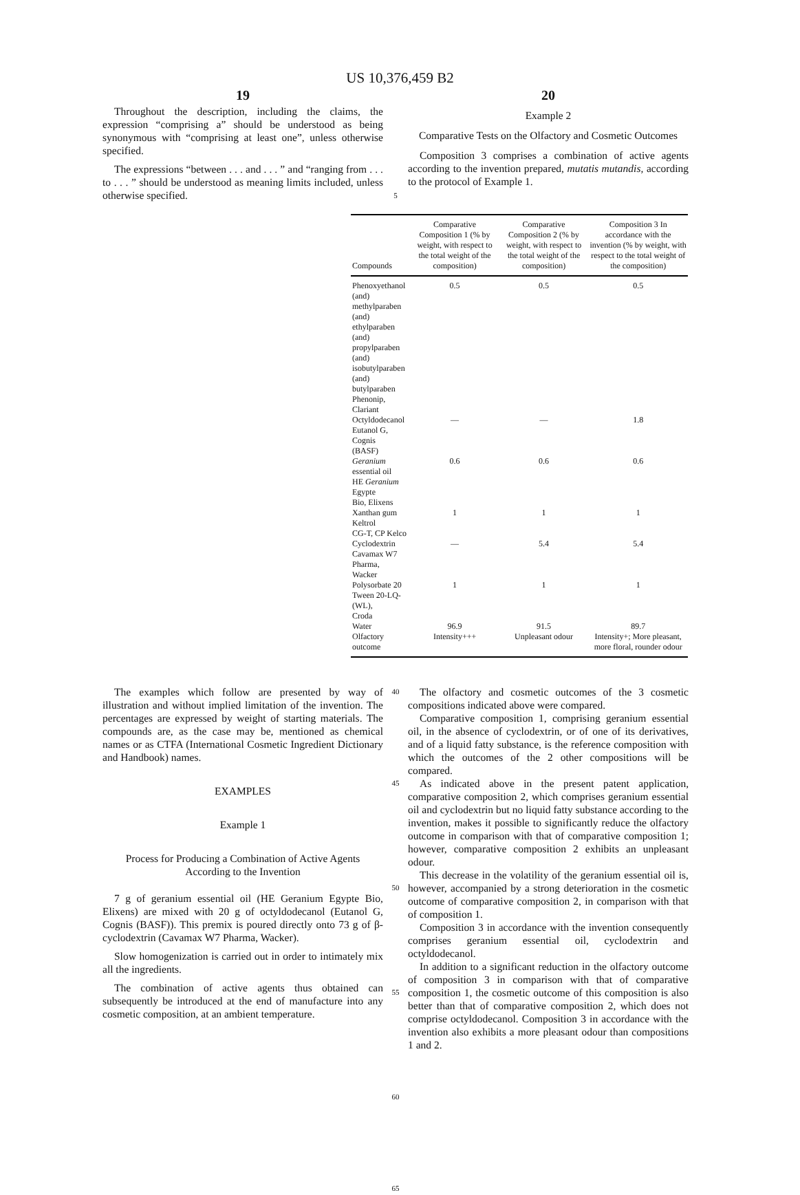US 10,376,459 B2
19
Throughout the description, including the claims, the expression “comprising a” should be understood as being synonymous with “comprising at least one”, unless otherwise specified.
The expressions “between . . . and . . . ” and “ranging from . . . to . . . ” should be understood as meaning limits included, unless otherwise specified.
5
20
Example 2
Comparative Tests on the Olfactory and Cosmetic Outcomes
Composition 3 comprises a combination of active agents according to the invention prepared, mutatis mutandis, according to the protocol of Example 1.
| Compounds | Comparative Composition 1 (% by weight, with respect to the total weight of the composition) | Comparative Composition 2 (% by weight, with respect to the total weight of the composition) | Composition 3 In accordance with the invention (% by weight, with respect to the total weight of the composition) |
| --- | --- | --- | --- |
| Phenoxyethanol (and) methylparaben (and) ethylparaben (and) propylparaben (and) isobutylparaben (and) butylparaben Phenonip, Clariant | 0.5 | 0.5 | 0.5 |
| Octyldodecanol Eutanol G, Cognis (BASF) | — | — | 1.8 |
| Geranium essential oil HE Geranium Egypte Bio, Elixens | 0.6 | 0.6 | 0.6 |
| Xanthan gum Keltrol CG-T, CP Kelco | 1 | 1 | 1 |
| Cyclodextrin Cavamax W7 Pharma, Wacker | — | 5.4 | 5.4 |
| Polysorbate 20 Tween 20-LQ-(WL), Croda | 1 | 1 | 1 |
| Water | 96.9 | 91.5 | 89.7 |
| Olfactory outcome | Intensity+++ | Unpleasant odour | Intensity+; More pleasant, more floral, rounder odour |
The examples which follow are presented by way of illustration and without implied limitation of the invention. The percentages are expressed by weight of starting materials. The compounds are, as the case may be, mentioned as chemical names or as CTFA (International Cosmetic Ingredient Dictionary and Handbook) names.
EXAMPLES
Example 1
Process for Producing a Combination of Active Agents According to the Invention
7 g of geranium essential oil (HE Geranium Egypte Bio, Elixens) are mixed with 20 g of octyldodecanol (Eutanol G, Cognis (BASF)). This premix is poured directly onto 73 g of β-cyclodextrin (Cavamax W7 Pharma, Wacker).
Slow homogenization is carried out in order to intimately mix all the ingredients.
The combination of active agents thus obtained can subsequently be introduced at the end of manufacture into any cosmetic composition, at an ambient temperature.
40
45
50
55
60
65
The olfactory and cosmetic outcomes of the 3 cosmetic compositions indicated above were compared.
Comparative composition 1, comprising geranium essential oil, in the absence of cyclodextrin, or of one of its derivatives, and of a liquid fatty substance, is the reference composition with which the outcomes of the 2 other compositions will be compared.
As indicated above in the present patent application, comparative composition 2, which comprises geranium essential oil and cyclodextrin but no liquid fatty substance according to the invention, makes it possible to significantly reduce the olfactory outcome in comparison with that of comparative composition 1; however, comparative composition 2 exhibits an unpleasant odour.
This decrease in the volatility of the geranium essential oil is, however, accompanied by a strong deterioration in the cosmetic outcome of comparative composition 2, in comparison with that of composition 1.
Composition 3 in accordance with the invention consequently comprises geranium essential oil, cyclodextrin and octyldodecanol.
In addition to a significant reduction in the olfactory outcome of composition 3 in comparison with that of comparative composition 1, the cosmetic outcome of this composition is also better than that of comparative composition 2, which does not comprise octyldodecanol. Composition 3 in accordance with the invention also exhibits a more pleasant odour than compositions 1 and 2.